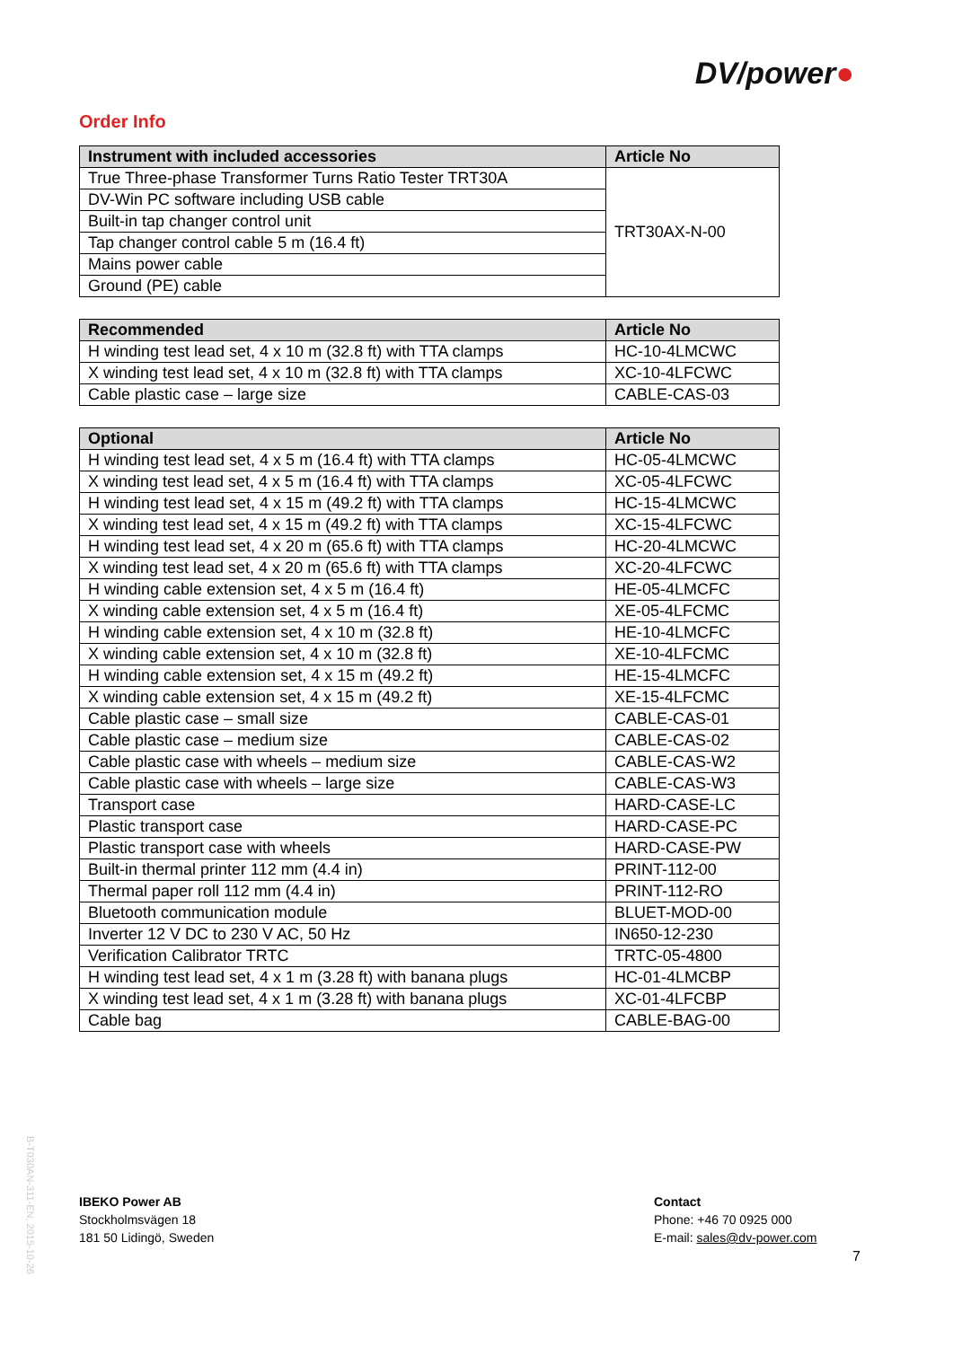DV/power●
Order Info
| Instrument with included accessories | Article No |
| --- | --- |
| True Three-phase Transformer Turns Ratio Tester TRT30A | TRT30AX-N-00 |
| DV-Win PC software including USB cable | |
| Built-in tap changer control unit | |
| Tap changer control cable 5 m (16.4 ft) | |
| Mains power cable | |
| Ground (PE) cable | |
| Recommended | Article No |
| --- | --- |
| H winding test lead set, 4 x 10 m (32.8 ft) with TTA clamps | HC-10-4LMCWC |
| X winding test lead set, 4 x 10 m (32.8 ft) with TTA clamps | XC-10-4LFCWC |
| Cable plastic case – large size | CABLE-CAS-03 |
| Optional | Article No |
| --- | --- |
| H winding test lead set, 4 x 5 m (16.4 ft) with TTA clamps | HC-05-4LMCWC |
| X winding test lead set, 4 x 5 m (16.4 ft) with TTA clamps | XC-05-4LFCWC |
| H winding test lead set, 4 x 15 m (49.2 ft) with TTA clamps | HC-15-4LMCWC |
| X winding test lead set, 4 x 15 m (49.2 ft) with TTA clamps | XC-15-4LFCWC |
| H winding test lead set, 4 x 20 m (65.6 ft) with TTA clamps | HC-20-4LMCWC |
| X winding test lead set, 4 x 20 m (65.6 ft) with TTA clamps | XC-20-4LFCWC |
| H winding cable extension set, 4 x 5 m (16.4 ft) | HE-05-4LMCFC |
| X winding cable extension set, 4 x 5 m (16.4 ft) | XE-05-4LFCMC |
| H winding cable extension set, 4 x 10 m (32.8 ft) | HE-10-4LMCFC |
| X winding cable extension set, 4 x 10 m (32.8 ft) | XE-10-4LFCMC |
| H winding cable extension set, 4 x 15 m (49.2 ft) | HE-15-4LMCFC |
| X winding cable extension set, 4 x 15 m (49.2 ft) | XE-15-4LFCMC |
| Cable plastic case – small size | CABLE-CAS-01 |
| Cable plastic case – medium size | CABLE-CAS-02 |
| Cable plastic case with wheels – medium size | CABLE-CAS-W2 |
| Cable plastic case with wheels – large size | CABLE-CAS-W3 |
| Transport case | HARD-CASE-LC |
| Plastic transport case | HARD-CASE-PC |
| Plastic transport case with wheels | HARD-CASE-PW |
| Built-in thermal printer 112 mm (4.4 in) | PRINT-112-00 |
| Thermal paper roll 112 mm (4.4 in) | PRINT-112-RO |
| Bluetooth communication module | BLUET-MOD-00 |
| Inverter 12 V DC to 230 V AC, 50 Hz | IN650-12-230 |
| Verification Calibrator TRTC | TRTC-05-4800 |
| H winding test lead set, 4 x 1 m (3.28 ft) with banana plugs | HC-01-4LMCBP |
| X winding test lead set, 4 x 1 m (3.28 ft) with banana plugs | XC-01-4LFCBP |
| Cable bag | CABLE-BAG-00 |
B-T030AN-311-EN, 2015-10-26
IBEKO Power AB
Stockholmsvägen 18
181 50 Lidingö, Sweden
Contact
Phone: +46 70 0925 000
E-mail: sales@dv-power.com
7